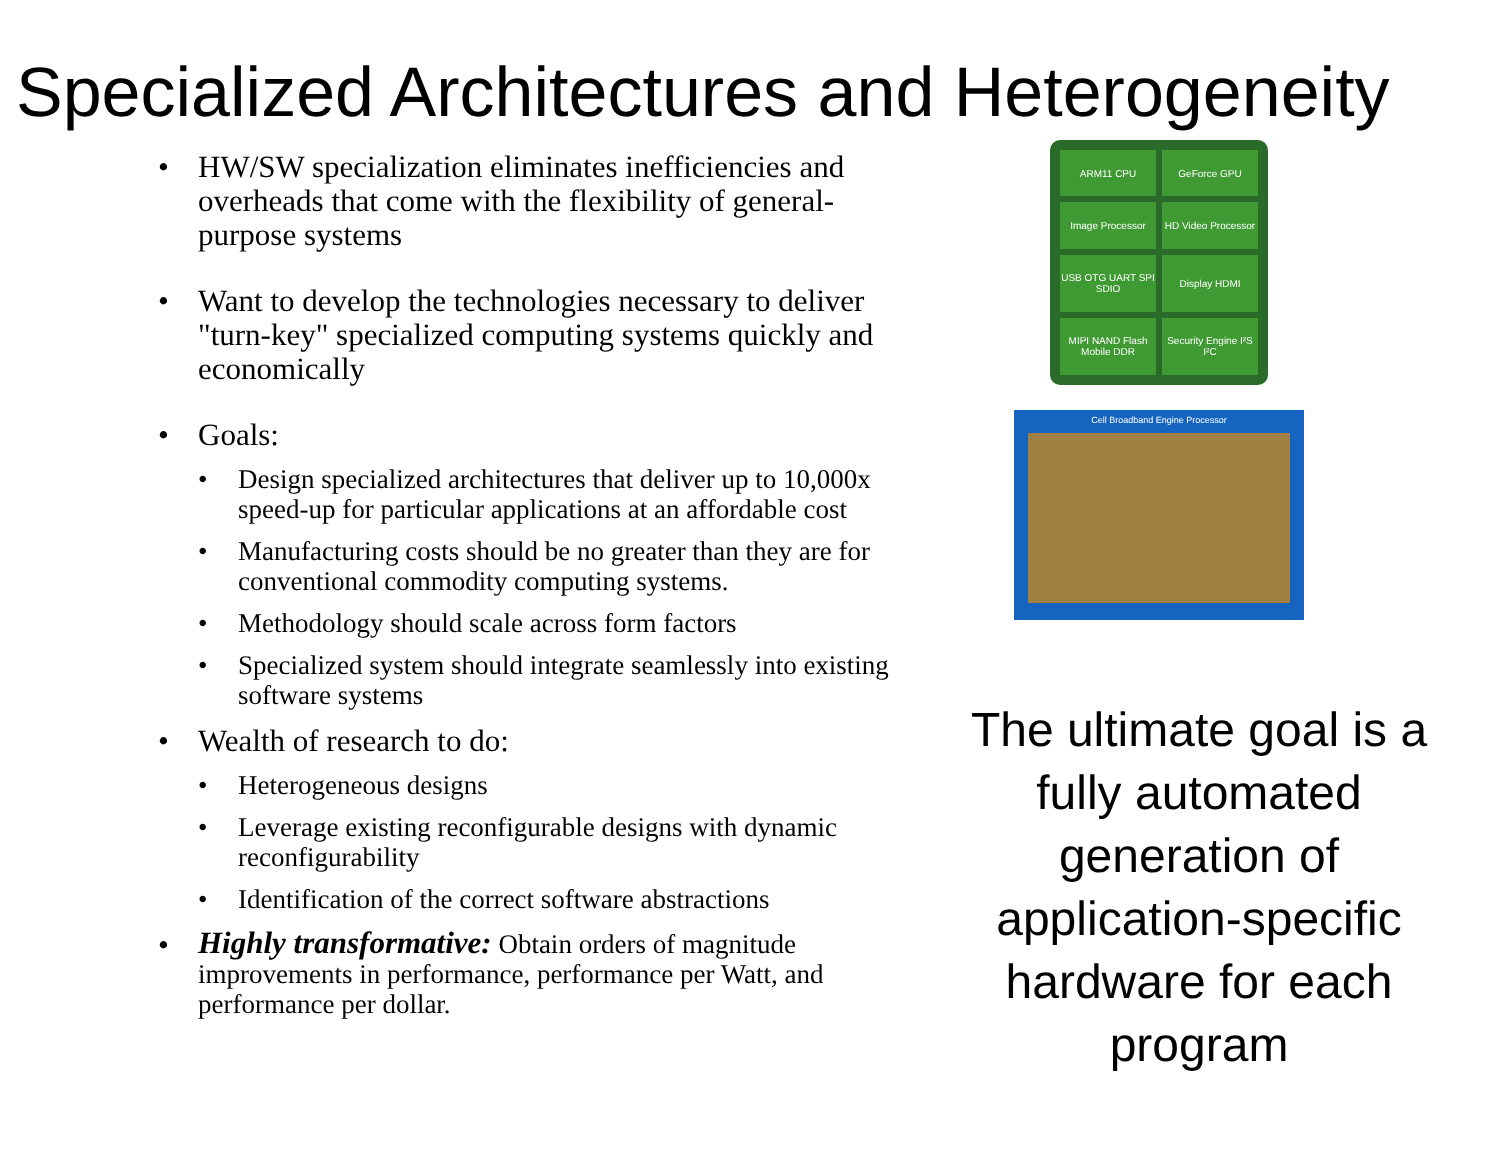Specialized Architectures and Heterogeneity
• HW/SW specialization eliminates inefficiencies and overheads that come with the flexibility of general-purpose systems
• Want to develop the technologies necessary to deliver "turn-key" specialized computing systems quickly and economically
• Goals:
• Design specialized architectures that deliver up to 10,000x speed-up for particular applications at an affordable cost
• Manufacturing costs should be no greater than they are for conventional commodity computing systems.
• Methodology should scale across form factors
• Specialized system should integrate seamlessly into existing software systems
• Wealth of research to do:
• Heterogeneous designs
• Leverage existing reconfigurable designs with dynamic reconfigurability
• Identification of the correct software abstractions
• Highly transformative: Obtain orders of magnitude improvements in performance, performance per Watt, and performance per dollar.
ARM11 CPU
GeForce GPU
Image Processor
HD Video Processor
USB OTG UART SPI SDIO
Display HDMI
MIPI NAND Flash Mobile DDR
Security Engine I²S I²C
Cell Broadband Engine Processor
The ultimate goal is a fully automated generation of application-specific hardware for each program